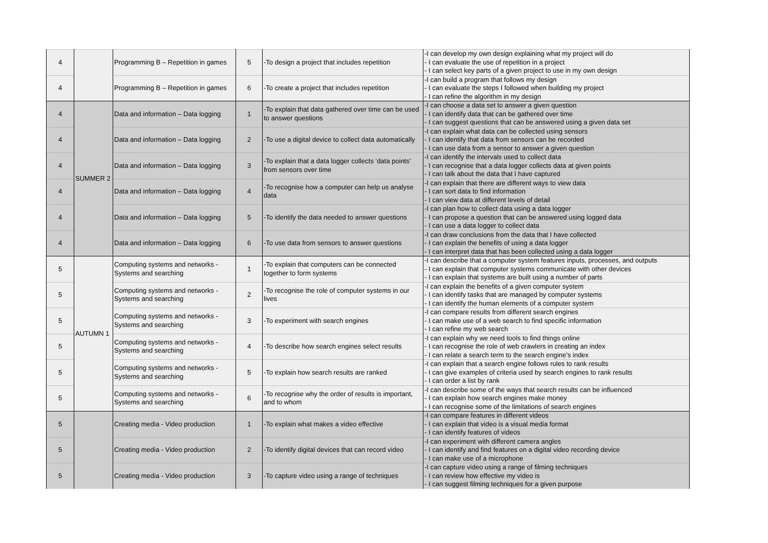| 4 | | Programming B – Repetition in games | 5 | -To design a project that includes repetition | -I can develop my own design explaining what my project will do - I can evaluate the use of repetition in a project - I can select key parts of a given project to use in my own design |
| 4 | | Programming B – Repetition in games | 6 | -To create a project that includes repetition | -I can build a program that follows my design - I can evaluate the steps I followed when building my project - I can refine the algorithm in my design |
| 4 | SUMMER 2 | Data and information – Data logging | 1 | -To explain that data gathered over time can be used to answer questions | -I can choose a data set to answer a given question - I can identify data that can be gathered over time - I can suggest questions that can be answered using a given data set |
| 4 | | Data and information – Data logging | 2 | -To use a digital device to collect data automatically | -I can explain what data can be collected using sensors - I can identify that data from sensors can be recorded - I can use data from a sensor to answer a given question |
| 4 | | Data and information – Data logging | 3 | -To explain that a data logger collects ‘data points’ from sensors over time | -I can identify the intervals used to collect data - I can recognise that a data logger collects data at given points - I can talk about the data that I have captured |
| 4 | | Data and information – Data logging | 4 | -To recognise how a computer can help us analyse data | -I can explain that there are different ways to view data - I can sort data to find information - I can view data at different levels of detail |
| 4 | | Data and information – Data logging | 5 | -To identify the data needed to answer questions | -I can plan how to collect data using a data logger - I can propose a question that can be answered using logged data - I can use a data logger to collect data |
| 4 | | Data and information – Data logging | 6 | -To use data from sensors to answer questions | -I can draw conclusions from the data that I have collected - I can explain the benefits of using a data logger - I can interpret data that has been collected using a data logger |
| 5 | AUTUMN 1 | Computing systems and networks - Systems and searching | 1 | -To explain that computers can be connected together to form systems | -I can describe that a computer system features inputs, processes, and outputs - I can explain that computer systems communicate with other devices - I can explain that systems are built using a number of parts |
| 5 | | Computing systems and networks - Systems and searching | 2 | -To recognise the role of computer systems in our lives | -I can explain the benefits of a given computer system - I can identify tasks that are managed by computer systems - I can identify the human elements of a computer system |
| 5 | | Computing systems and networks - Systems and searching | 3 | -To experiment with search engines | -I can compare results from different search engines - I can make use of a web search to find specific information - I can refine my web search |
| 5 | | Computing systems and networks - Systems and searching | 4 | -To describe how search engines select results | -I can explain why we need tools to find things online - I can recognise the role of web crawlers in creating an index - I can relate a search term to the search engine’s index |
| 5 | | Computing systems and networks - Systems and searching | 5 | -To explain how search results are ranked | -I can explain that a search engine follows rules to rank results - I can give examples of criteria used by search engines to rank results - I can order a list by rank |
| 5 | | Computing systems and networks - Systems and searching | 6 | -To recognise why the order of results is important, and to whom | -I can describe some of the ways that search results can be influenced - I can explain how search engines make money - I can recognise some of the limitations of search engines |
| 5 | | Creating media - Video production | 1 | -To explain what makes a video effective | -I can compare features in different videos - I can explain that video is a visual media format - I can identify features of videos |
| 5 | | Creating media - Video production | 2 | -To identify digital devices that can record video | -I can experiment with different camera angles - I can identify and find features on a digital video recording device - I can make use of a microphone |
| 5 | | Creating media - Video production | 3 | -To capture video using a range of techniques | -I can capture video using a range of filming techniques - I can review how effective my video is - I can suggest filming techniques for a given purpose |